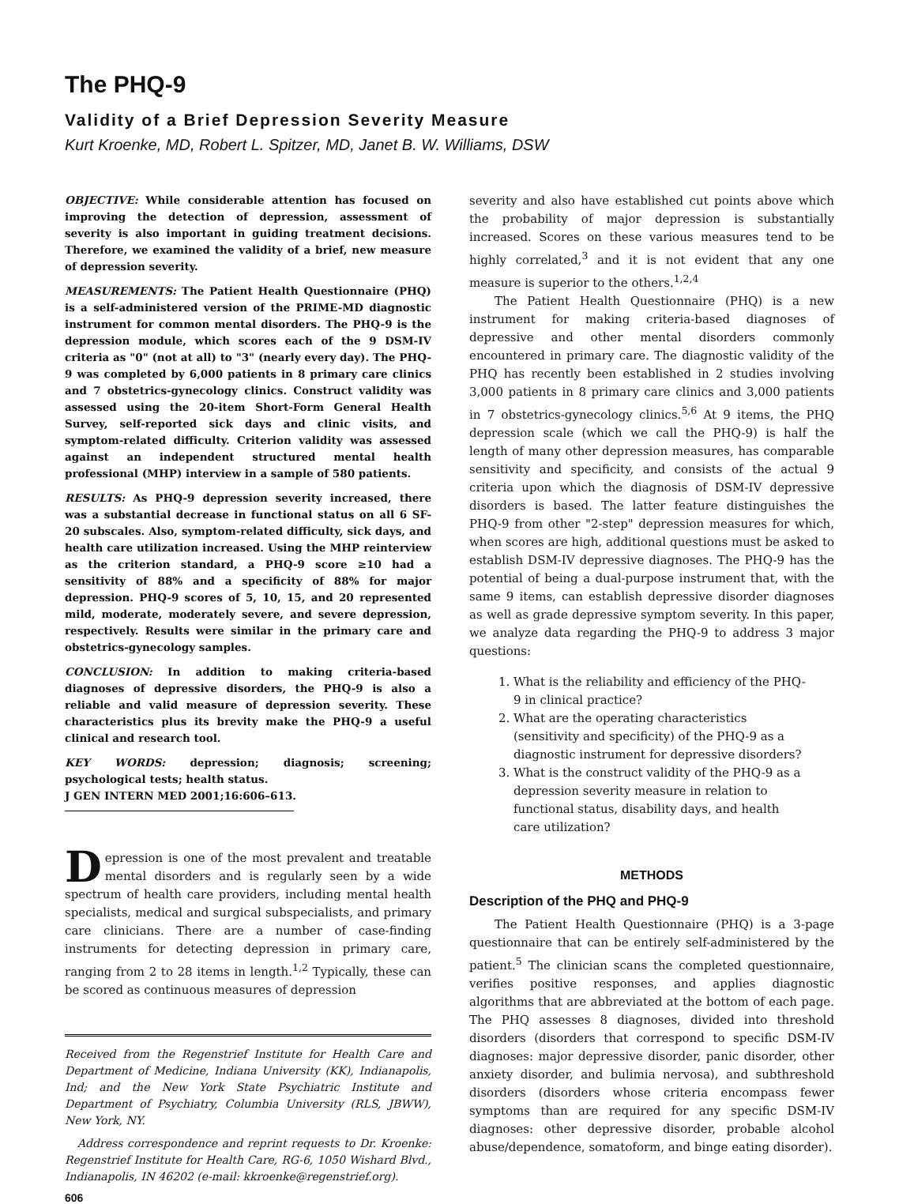The PHQ-9
Validity of a Brief Depression Severity Measure
Kurt Kroenke, MD, Robert L. Spitzer, MD, Janet B. W. Williams, DSW
OBJECTIVE: While considerable attention has focused on improving the detection of depression, assessment of severity is also important in guiding treatment decisions. Therefore, we examined the validity of a brief, new measure of depression severity.
MEASUREMENTS: The Patient Health Questionnaire (PHQ) is a self-administered version of the PRIME-MD diagnostic instrument for common mental disorders. The PHQ-9 is the depression module, which scores each of the 9 DSM-IV criteria as "0" (not at all) to "3" (nearly every day). The PHQ-9 was completed by 6,000 patients in 8 primary care clinics and 7 obstetrics-gynecology clinics. Construct validity was assessed using the 20-item Short-Form General Health Survey, self-reported sick days and clinic visits, and symptom-related difficulty. Criterion validity was assessed against an independent structured mental health professional (MHP) interview in a sample of 580 patients.
RESULTS: As PHQ-9 depression severity increased, there was a substantial decrease in functional status on all 6 SF-20 subscales. Also, symptom-related difficulty, sick days, and health care utilization increased. Using the MHP reinterview as the criterion standard, a PHQ-9 score ≥10 had a sensitivity of 88% and a specificity of 88% for major depression. PHQ-9 scores of 5, 10, 15, and 20 represented mild, moderate, moderately severe, and severe depression, respectively. Results were similar in the primary care and obstetrics-gynecology samples.
CONCLUSION: In addition to making criteria-based diagnoses of depressive disorders, the PHQ-9 is also a reliable and valid measure of depression severity. These characteristics plus its brevity make the PHQ-9 a useful clinical and research tool.
KEY WORDS: depression; diagnosis; screening; psychological tests; health status.
J GEN INTERN MED 2001;16:606–613.
Depression is one of the most prevalent and treatable mental disorders and is regularly seen by a wide spectrum of health care providers, including mental health specialists, medical and surgical subspecialists, and primary care clinicians. There are a number of case-finding instruments for detecting depression in primary care, ranging from 2 to 28 items in length.<sup>1,2</sup> Typically, these can be scored as continuous measures of depression
Received from the Regenstrief Institute for Health Care and Department of Medicine, Indiana University (KK), Indianapolis, Ind; and the New York State Psychiatric Institute and Department of Psychiatry, Columbia University (RLS, JBWW), New York, NY.
Address correspondence and reprint requests to Dr. Kroenke: Regenstrief Institute for Health Care, RG-6, 1050 Wishard Blvd., Indianapolis, IN 46202 (e-mail: kkroenke@regenstrief.org).
606
severity and also have established cut points above which the probability of major depression is substantially increased. Scores on these various measures tend to be highly correlated,<sup>3</sup> and it is not evident that any one measure is superior to the others.<sup>1,2,4</sup>
The Patient Health Questionnaire (PHQ) is a new instrument for making criteria-based diagnoses of depressive and other mental disorders commonly encountered in primary care. The diagnostic validity of the PHQ has recently been established in 2 studies involving 3,000 patients in 8 primary care clinics and 3,000 patients in 7 obstetrics-gynecology clinics.<sup>5,6</sup> At 9 items, the PHQ depression scale (which we call the PHQ-9) is half the length of many other depression measures, has comparable sensitivity and specificity, and consists of the actual 9 criteria upon which the diagnosis of DSM-IV depressive disorders is based. The latter feature distinguishes the PHQ-9 from other "2-step" depression measures for which, when scores are high, additional questions must be asked to establish DSM-IV depressive diagnoses. The PHQ-9 has the potential of being a dual-purpose instrument that, with the same 9 items, can establish depressive disorder diagnoses as well as grade depressive symptom severity. In this paper, we analyze data regarding the PHQ-9 to address 3 major questions:
1. What is the reliability and efficiency of the PHQ-9 in clinical practice?
2. What are the operating characteristics (sensitivity and specificity) of the PHQ-9 as a diagnostic instrument for depressive disorders?
3. What is the construct validity of the PHQ-9 as a depression severity measure in relation to functional status, disability days, and health care utilization?
METHODS
Description of the PHQ and PHQ-9
The Patient Health Questionnaire (PHQ) is a 3-page questionnaire that can be entirely self-administered by the patient.<sup>5</sup> The clinician scans the completed questionnaire, verifies positive responses, and applies diagnostic algorithms that are abbreviated at the bottom of each page. The PHQ assesses 8 diagnoses, divided into threshold disorders (disorders that correspond to specific DSM-IV diagnoses: major depressive disorder, panic disorder, other anxiety disorder, and bulimia nervosa), and subthreshold disorders (disorders whose criteria encompass fewer symptoms than are required for any specific DSM-IV diagnoses: other depressive disorder, probable alcohol abuse/dependence, somatoform, and binge eating disorder).